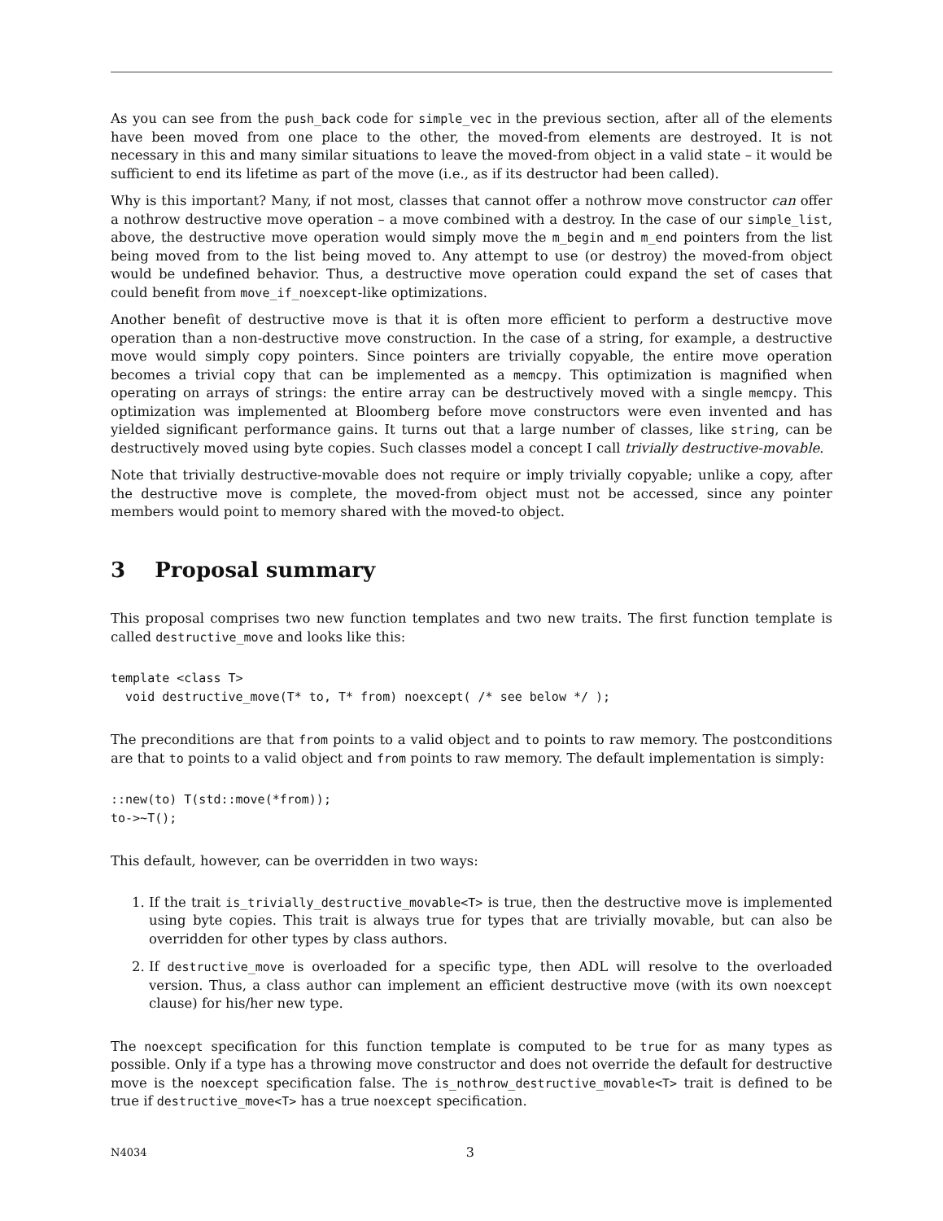As you can see from the push_back code for simple_vec in the previous section, after all of the elements have been moved from one place to the other, the moved-from elements are destroyed. It is not necessary in this and many similar situations to leave the moved-from object in a valid state – it would be sufficient to end its lifetime as part of the move (i.e., as if its destructor had been called).
Why is this important? Many, if not most, classes that cannot offer a nothrow move constructor can offer a nothrow destructive move operation – a move combined with a destroy. In the case of our simple_list, above, the destructive move operation would simply move the m_begin and m_end pointers from the list being moved from to the list being moved to. Any attempt to use (or destroy) the moved-from object would be undefined behavior. Thus, a destructive move operation could expand the set of cases that could benefit from move_if_noexcept-like optimizations.
Another benefit of destructive move is that it is often more efficient to perform a destructive move operation than a non-destructive move construction. In the case of a string, for example, a destructive move would simply copy pointers. Since pointers are trivially copyable, the entire move operation becomes a trivial copy that can be implemented as a memcpy. This optimization is magnified when operating on arrays of strings: the entire array can be destructively moved with a single memcpy. This optimization was implemented at Bloomberg before move constructors were even invented and has yielded significant performance gains. It turns out that a large number of classes, like string, can be destructively moved using byte copies. Such classes model a concept I call trivially destructive-movable.
Note that trivially destructive-movable does not require or imply trivially copyable; unlike a copy, after the destructive move is complete, the moved-from object must not be accessed, since any pointer members would point to memory shared with the moved-to object.
3 Proposal summary
This proposal comprises two new function templates and two new traits. The first function template is called destructive_move and looks like this:
template <class T>
  void destructive_move(T* to, T* from) noexcept( /* see below */ );
The preconditions are that from points to a valid object and to points to raw memory. The postconditions are that to points to a valid object and from points to raw memory. The default implementation is simply:
::new(to) T(std::move(*from));
to->~T();
This default, however, can be overridden in two ways:
1. If the trait is_trivially_destructive_movable<T> is true, then the destructive move is implemented using byte copies. This trait is always true for types that are trivially movable, but can also be overridden for other types by class authors.
2. If destructive_move is overloaded for a specific type, then ADL will resolve to the overloaded version. Thus, a class author can implement an efficient destructive move (with its own noexcept clause) for his/her new type.
The noexcept specification for this function template is computed to be true for as many types as possible. Only if a type has a throwing move constructor and does not override the default for destructive move is the noexcept specification false. The is_nothrow_destructive_movable<T> trait is defined to be true if destructive_move<T> has a true noexcept specification.
N4034 3